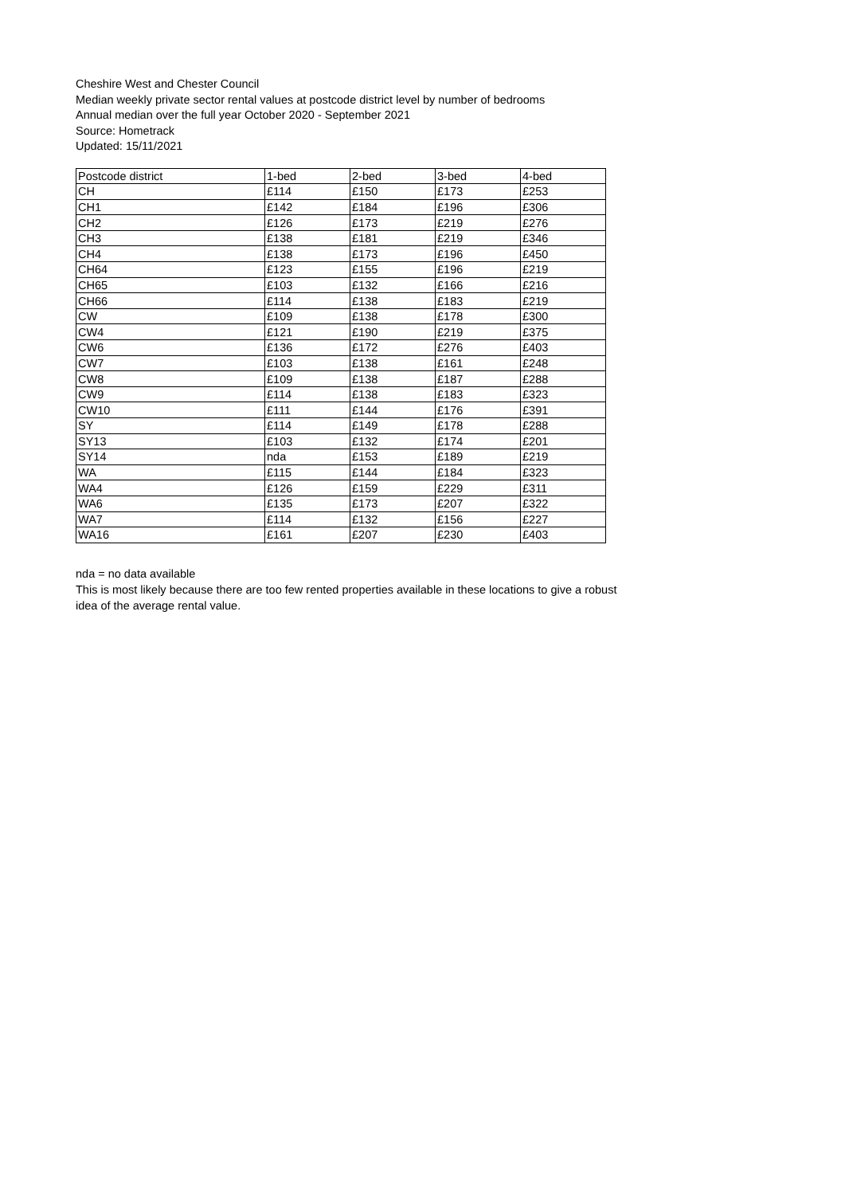Cheshire West and Chester Council
Median weekly private sector rental values at postcode district level by number of bedrooms
Annual median over the full year October 2020 - September 2021
Source: Hometrack
Updated: 15/11/2021
| Postcode district | 1-bed | 2-bed | 3-bed | 4-bed |
| --- | --- | --- | --- | --- |
| CH | £114 | £150 | £173 | £253 |
| CH1 | £142 | £184 | £196 | £306 |
| CH2 | £126 | £173 | £219 | £276 |
| CH3 | £138 | £181 | £219 | £346 |
| CH4 | £138 | £173 | £196 | £450 |
| CH64 | £123 | £155 | £196 | £219 |
| CH65 | £103 | £132 | £166 | £216 |
| CH66 | £114 | £138 | £183 | £219 |
| CW | £109 | £138 | £178 | £300 |
| CW4 | £121 | £190 | £219 | £375 |
| CW6 | £136 | £172 | £276 | £403 |
| CW7 | £103 | £138 | £161 | £248 |
| CW8 | £109 | £138 | £187 | £288 |
| CW9 | £114 | £138 | £183 | £323 |
| CW10 | £111 | £144 | £176 | £391 |
| SY | £114 | £149 | £178 | £288 |
| SY13 | £103 | £132 | £174 | £201 |
| SY14 | nda | £153 | £189 | £219 |
| WA | £115 | £144 | £184 | £323 |
| WA4 | £126 | £159 | £229 | £311 |
| WA6 | £135 | £173 | £207 | £322 |
| WA7 | £114 | £132 | £156 | £227 |
| WA16 | £161 | £207 | £230 | £403 |
nda = no data available
This is most likely because there are too few rented properties available in these locations to give a robust idea of the average rental value.